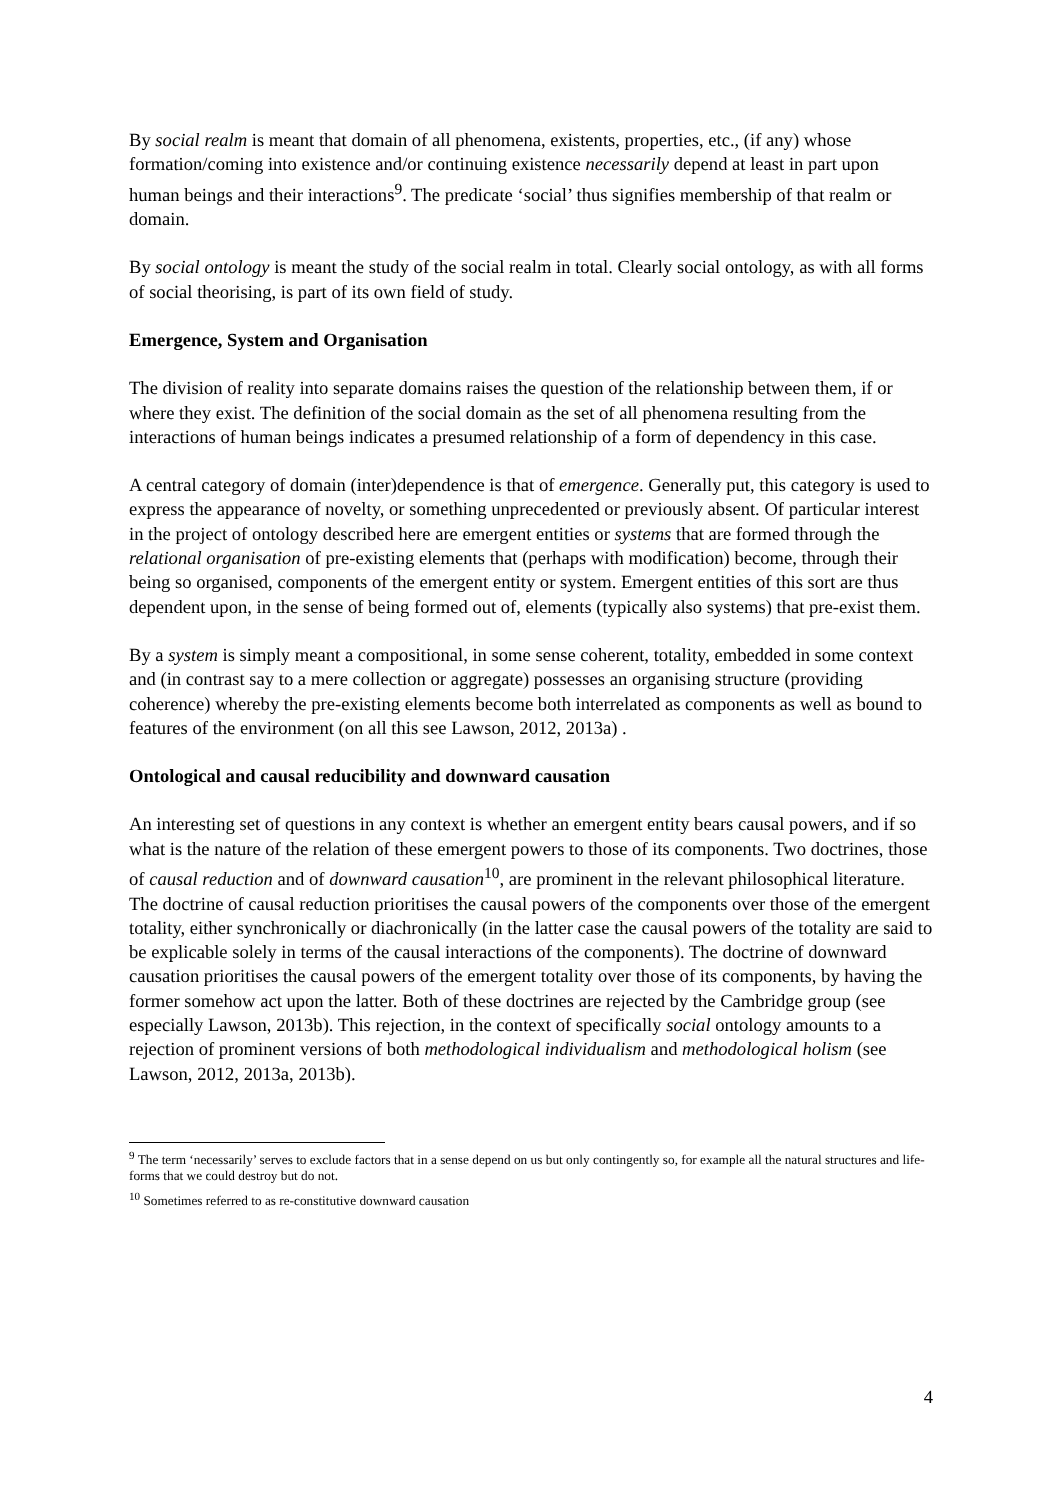By social realm is meant that domain of all phenomena, existents, properties, etc., (if any) whose formation/coming into existence and/or continuing existence necessarily depend at least in part upon human beings and their interactions<sup>9</sup>. The predicate ‘social’ thus signifies membership of that realm or domain.
By social ontology is meant the study of the social realm in total. Clearly social ontology, as with all forms of social theorising, is part of its own field of study.
Emergence, System and Organisation
The division of reality into separate domains raises the question of the relationship between them, if or where they exist. The definition of the social domain as the set of all phenomena resulting from the interactions of human beings indicates a presumed relationship of a form of dependency in this case.
A central category of domain (inter)dependence is that of emergence. Generally put, this category is used to express the appearance of novelty, or something unprecedented or previously absent. Of particular interest in the project of ontology described here are emergent entities or systems that are formed through the relational organisation of pre-existing elements that (perhaps with modification) become, through their being so organised, components of the emergent entity or system. Emergent entities of this sort are thus dependent upon, in the sense of being formed out of, elements (typically also systems) that pre-exist them.
By a system is simply meant a compositional, in some sense coherent, totality, embedded in some context and (in contrast say to a mere collection or aggregate) possesses an organising structure (providing coherence) whereby the pre-existing elements become both interrelated as components as well as bound to features of the environment (on all this see Lawson, 2012, 2013a) .
Ontological and causal reducibility and downward causation
An interesting set of questions in any context is whether an emergent entity bears causal powers, and if so what is the nature of the relation of these emergent powers to those of its components. Two doctrines, those of causal reduction and of downward causation<sup>10</sup>, are prominent in the relevant philosophical literature. The doctrine of causal reduction prioritises the causal powers of the components over those of the emergent totality, either synchronically or diachronically (in the latter case the causal powers of the totality are said to be explicable solely in terms of the causal interactions of the components). The doctrine of downward causation prioritises the causal powers of the emergent totality over those of its components, by having the former somehow act upon the latter. Both of these doctrines are rejected by the Cambridge group (see especially Lawson, 2013b). This rejection, in the context of specifically social ontology amounts to a rejection of prominent versions of both methodological individualism and methodological holism (see Lawson, 2012, 2013a, 2013b).
<sup>9</sup> The term ‘necessarily’ serves to exclude factors that in a sense depend on us but only contingently so, for example all the natural structures and life-forms that we could destroy but do not.
<sup>10</sup> Sometimes referred to as re-constitutive downward causation
4